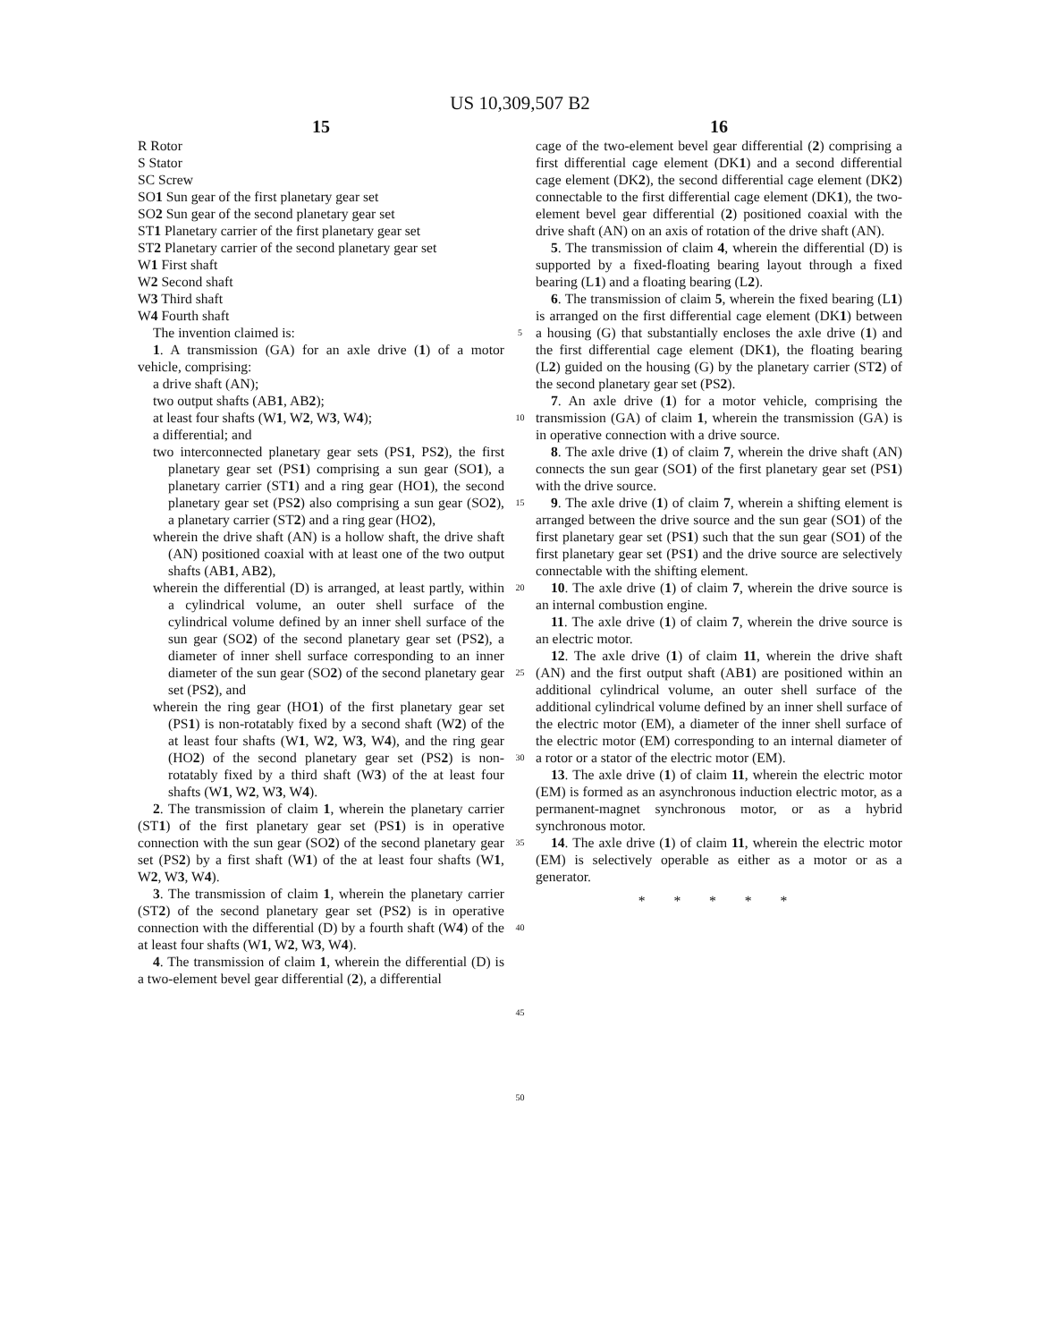US 10,309,507 B2
15
R Rotor
S Stator
SC Screw
SO1 Sun gear of the first planetary gear set
SO2 Sun gear of the second planetary gear set
ST1 Planetary carrier of the first planetary gear set
ST2 Planetary carrier of the second planetary gear set
W1 First shaft
W2 Second shaft
W3 Third shaft
W4 Fourth shaft
The invention claimed is:
1. A transmission (GA) for an axle drive (1) of a motor vehicle, comprising:
a drive shaft (AN);
two output shafts (AB1, AB2);
at least four shafts (W1, W2, W3, W4);
a differential; and
two interconnected planetary gear sets (PS1, PS2), the first planetary gear set (PS1) comprising a sun gear (SO1), a planetary carrier (ST1) and a ring gear (HO1), the second planetary gear set (PS2) also comprising a sun gear (SO2), a planetary carrier (ST2) and a ring gear (HO2),
wherein the drive shaft (AN) is a hollow shaft, the drive shaft (AN) positioned coaxial with at least one of the two output shafts (AB1, AB2),
wherein the differential (D) is arranged, at least partly, within a cylindrical volume, an outer shell surface of the cylindrical volume defined by an inner shell surface of the sun gear (SO2) of the second planetary gear set (PS2), a diameter of inner shell surface corresponding to an inner diameter of the sun gear (SO2) of the second planetary gear set (PS2), and
wherein the ring gear (HO1) of the first planetary gear set (PS1) is non-rotatably fixed by a second shaft (W2) of the at least four shafts (W1, W2, W3, W4), and the ring gear (HO2) of the second planetary gear set (PS2) is non-rotatably fixed by a third shaft (W3) of the at least four shafts (W1, W2, W3, W4).
2. The transmission of claim 1, wherein the planetary carrier (ST1) of the first planetary gear set (PS1) is in operative connection with the sun gear (SO2) of the second planetary gear set (PS2) by a first shaft (W1) of the at least four shafts (W1, W2, W3, W4).
3. The transmission of claim 1, wherein the planetary carrier (ST2) of the second planetary gear set (PS2) is in operative connection with the differential (D) by a fourth shaft (W4) of the at least four shafts (W1, W2, W3, W4).
4. The transmission of claim 1, wherein the differential (D) is a two-element bevel gear differential (2), a differential
5
10
15
20
25
30
35
40
45
50
16
cage of the two-element bevel gear differential (2) comprising a first differential cage element (DK1) and a second differential cage element (DK2), the second differential cage element (DK2) connectable to the first differential cage element (DK1), the two-element bevel gear differential (2) positioned coaxial with the drive shaft (AN) on an axis of rotation of the drive shaft (AN).
5. The transmission of claim 4, wherein the differential (D) is supported by a fixed-floating bearing layout through a fixed bearing (L1) and a floating bearing (L2).
6. The transmission of claim 5, wherein the fixed bearing (L1) is arranged on the first differential cage element (DK1) between a housing (G) that substantially encloses the axle drive (1) and the first differential cage element (DK1), the floating bearing (L2) guided on the housing (G) by the planetary carrier (ST2) of the second planetary gear set (PS2).
7. An axle drive (1) for a motor vehicle, comprising the transmission (GA) of claim 1, wherein the transmission (GA) is in operative connection with a drive source.
8. The axle drive (1) of claim 7, wherein the drive shaft (AN) connects the sun gear (SO1) of the first planetary gear set (PS1) with the drive source.
9. The axle drive (1) of claim 7, wherein a shifting element is arranged between the drive source and the sun gear (SO1) of the first planetary gear set (PS1) such that the sun gear (SO1) of the first planetary gear set (PS1) and the drive source are selectively connectable with the shifting element.
10. The axle drive (1) of claim 7, wherein the drive source is an internal combustion engine.
11. The axle drive (1) of claim 7, wherein the drive source is an electric motor.
12. The axle drive (1) of claim 11, wherein the drive shaft (AN) and the first output shaft (AB1) are positioned within an additional cylindrical volume, an outer shell surface of the additional cylindrical volume defined by an inner shell surface of the electric motor (EM), a diameter of the inner shell surface of the electric motor (EM) corresponding to an internal diameter of a rotor or a stator of the electric motor (EM).
13. The axle drive (1) of claim 11, wherein the electric motor (EM) is formed as an asynchronous induction electric motor, as a permanent-magnet synchronous motor, or as a hybrid synchronous motor.
14. The axle drive (1) of claim 11, wherein the electric motor (EM) is selectively operable as either as a motor or as a generator.
* * * * *